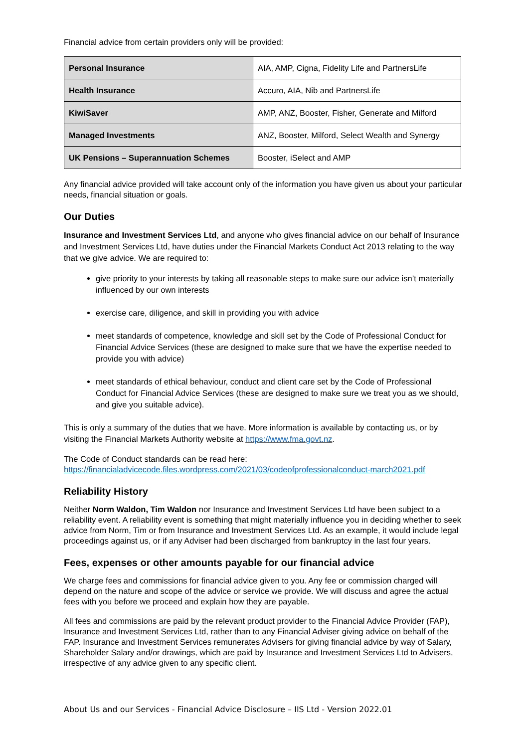Financial advice from certain providers only will be provided:
| Personal Insurance | AIA, AMP, Cigna, Fidelity Life and PartnersLife |
| Health Insurance | Accuro, AIA, Nib and PartnersLife |
| KiwiSaver | AMP, ANZ, Booster, Fisher, Generate and Milford |
| Managed Investments | ANZ, Booster, Milford, Select Wealth and Synergy |
| UK Pensions – Superannuation Schemes | Booster, iSelect and AMP |
Any financial advice provided will take account only of the information you have given us about your particular needs, financial situation or goals.
Our Duties
Insurance and Investment Services Ltd, and anyone who gives financial advice on our behalf of Insurance and Investment Services Ltd, have duties under the Financial Markets Conduct Act 2013 relating to the way that we give advice. We are required to:
give priority to your interests by taking all reasonable steps to make sure our advice isn’t materially influenced by our own interests
exercise care, diligence, and skill in providing you with advice
meet standards of competence, knowledge and skill set by the Code of Professional Conduct for Financial Advice Services (these are designed to make sure that we have the expertise needed to provide you with advice)
meet standards of ethical behaviour, conduct and client care set by the Code of Professional Conduct for Financial Advice Services (these are designed to make sure we treat you as we should, and give you suitable advice).
This is only a summary of the duties that we have. More information is available by contacting us, or by visiting the Financial Markets Authority website at https://www.fma.govt.nz.
The Code of Conduct standards can be read here:
https://financialadvicecode.files.wordpress.com/2021/03/codeofprofessionalconduct-march2021.pdf
Reliability History
Neither Norm Waldon, Tim Waldon nor Insurance and Investment Services Ltd have been subject to a reliability event. A reliability event is something that might materially influence you in deciding whether to seek advice from Norm, Tim or from Insurance and Investment Services Ltd. As an example, it would include legal proceedings against us, or if any Adviser had been discharged from bankruptcy in the last four years.
Fees, expenses or other amounts payable for our financial advice
We charge fees and commissions for financial advice given to you. Any fee or commission charged will depend on the nature and scope of the advice or service we provide. We will discuss and agree the actual fees with you before we proceed and explain how they are payable.
All fees and commissions are paid by the relevant product provider to the Financial Advice Provider (FAP), Insurance and Investment Services Ltd, rather than to any Financial Adviser giving advice on behalf of the FAP. Insurance and Investment Services remunerates Advisers for giving financial advice by way of Salary, Shareholder Salary and/or drawings, which are paid by Insurance and Investment Services Ltd to Advisers, irrespective of any advice given to any specific client.
About Us and our Services - Financial Advice Disclosure – IIS Ltd - Version 2022.01